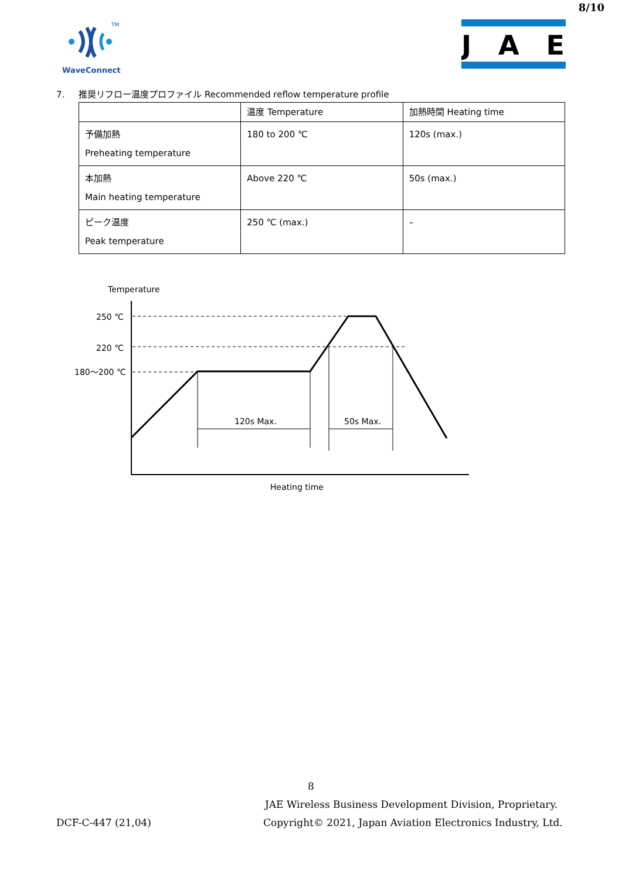8/10
TM
WaveConnect
JAE
7. 推奨リフロー温度プロファイル Recommended reflow temperature profile
| | 温度 Temperature | 加熱時間 Heating time |
| 予備加熱 Preheating temperature | 180 to 200 ℃ | 120s (max.) |
| 本加熱 Main heating temperature | Above 220 ℃ | 50s (max.) |
| ピーク温度 Peak temperature | 250 ℃ (max.) | – |
Temperature
250 ℃
220 ℃
180～200 ℃
120s Max.
50s Max.
Heating time
8
JAE Wireless Business Development Division, Proprietary.
DCF-C-447 (21,04)
Copyright© 2021, Japan Aviation Electronics Industry, Ltd.